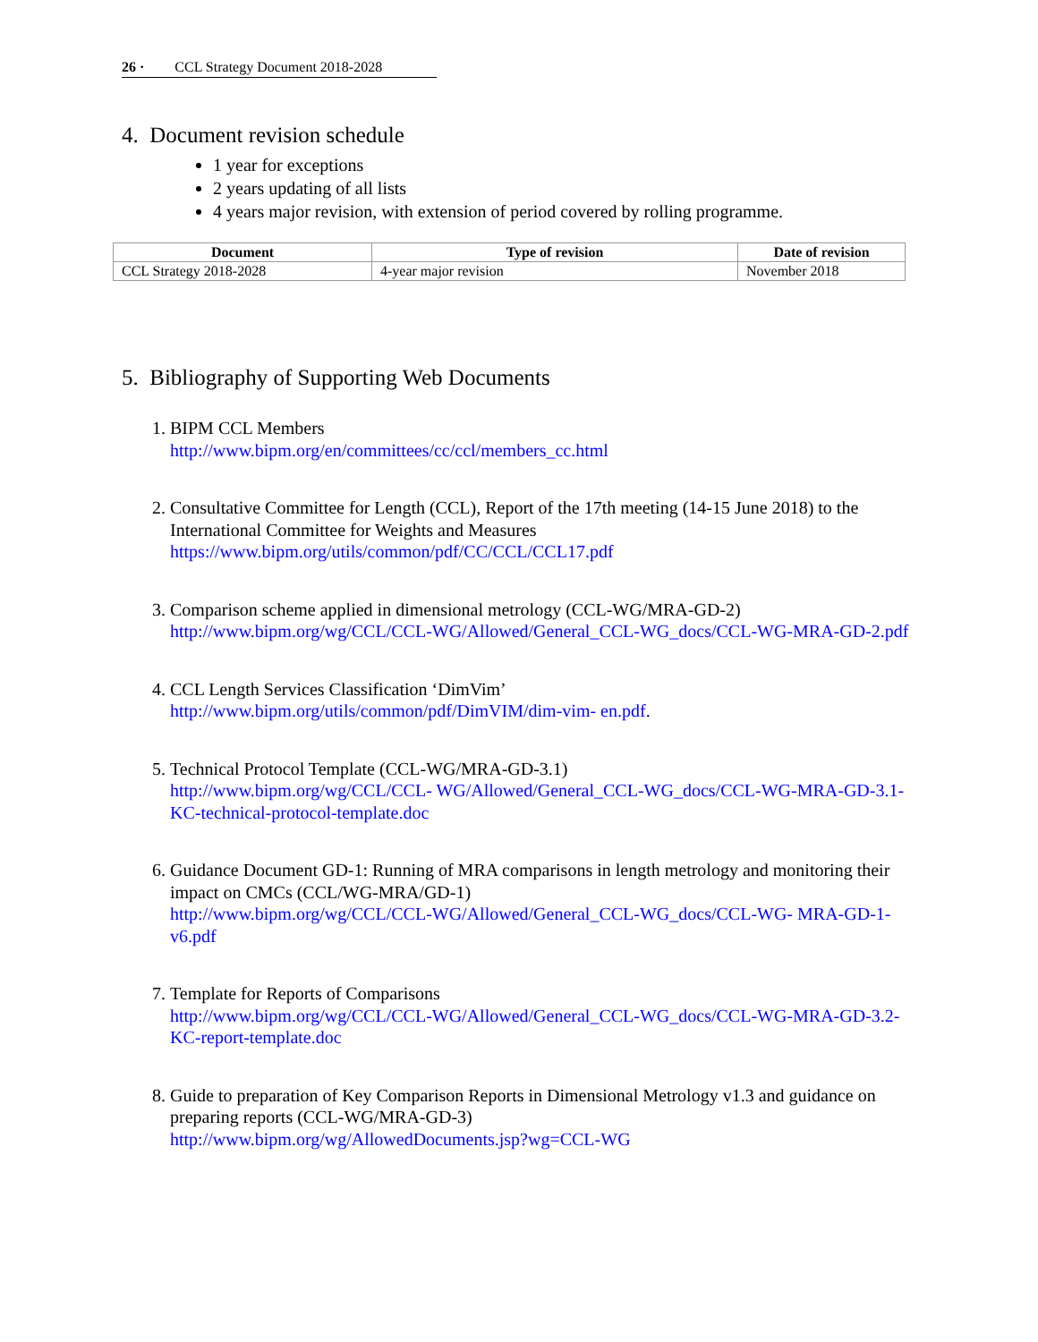26 · CCL Strategy Document 2018-2028
4. Document revision schedule
1 year for exceptions
2 years updating of all lists
4 years major revision, with extension of period covered by rolling programme.
| Document | Type of revision | Date of revision |
| --- | --- | --- |
| CCL Strategy 2018-2028 | 4-year major revision | November 2018 |
5. Bibliography of Supporting Web Documents
1. BIPM CCL Members
http://www.bipm.org/en/committees/cc/ccl/members_cc.html
2. Consultative Committee for Length (CCL), Report of the 17th meeting (14-15 June 2018) to the International Committee for Weights and Measures
https://www.bipm.org/utils/common/pdf/CC/CCL/CCL17.pdf
3. Comparison scheme applied in dimensional metrology (CCL-WG/MRA-GD-2)
http://www.bipm.org/wg/CCL/CCL-WG/Allowed/General_CCL-WG_docs/CCL-WG-MRA-GD-2.pdf
4. CCL Length Services Classification ‘DimVim’
http://www.bipm.org/utils/common/pdf/DimVIM/dim-vim- en.pdf.
5. Technical Protocol Template (CCL-WG/MRA-GD-3.1)
http://www.bipm.org/wg/CCL/CCL- WG/Allowed/General_CCL-WG_docs/CCL-WG-MRA-GD-3.1-KC-technical-protocol-template.doc
6. Guidance Document GD-1: Running of MRA comparisons in length metrology and monitoring their impact on CMCs (CCL/WG-MRA/GD-1)
http://www.bipm.org/wg/CCL/CCL-WG/Allowed/General_CCL-WG_docs/CCL-WG- MRA-GD-1-v6.pdf
7. Template for Reports of Comparisons
http://www.bipm.org/wg/CCL/CCL-WG/Allowed/General_CCL-WG_docs/CCL-WG-MRA-GD-3.2-KC-report-template.doc
8. Guide to preparation of Key Comparison Reports in Dimensional Metrology v1.3 and guidance on preparing reports (CCL-WG/MRA-GD-3)
http://www.bipm.org/wg/AllowedDocuments.jsp?wg=CCL-WG